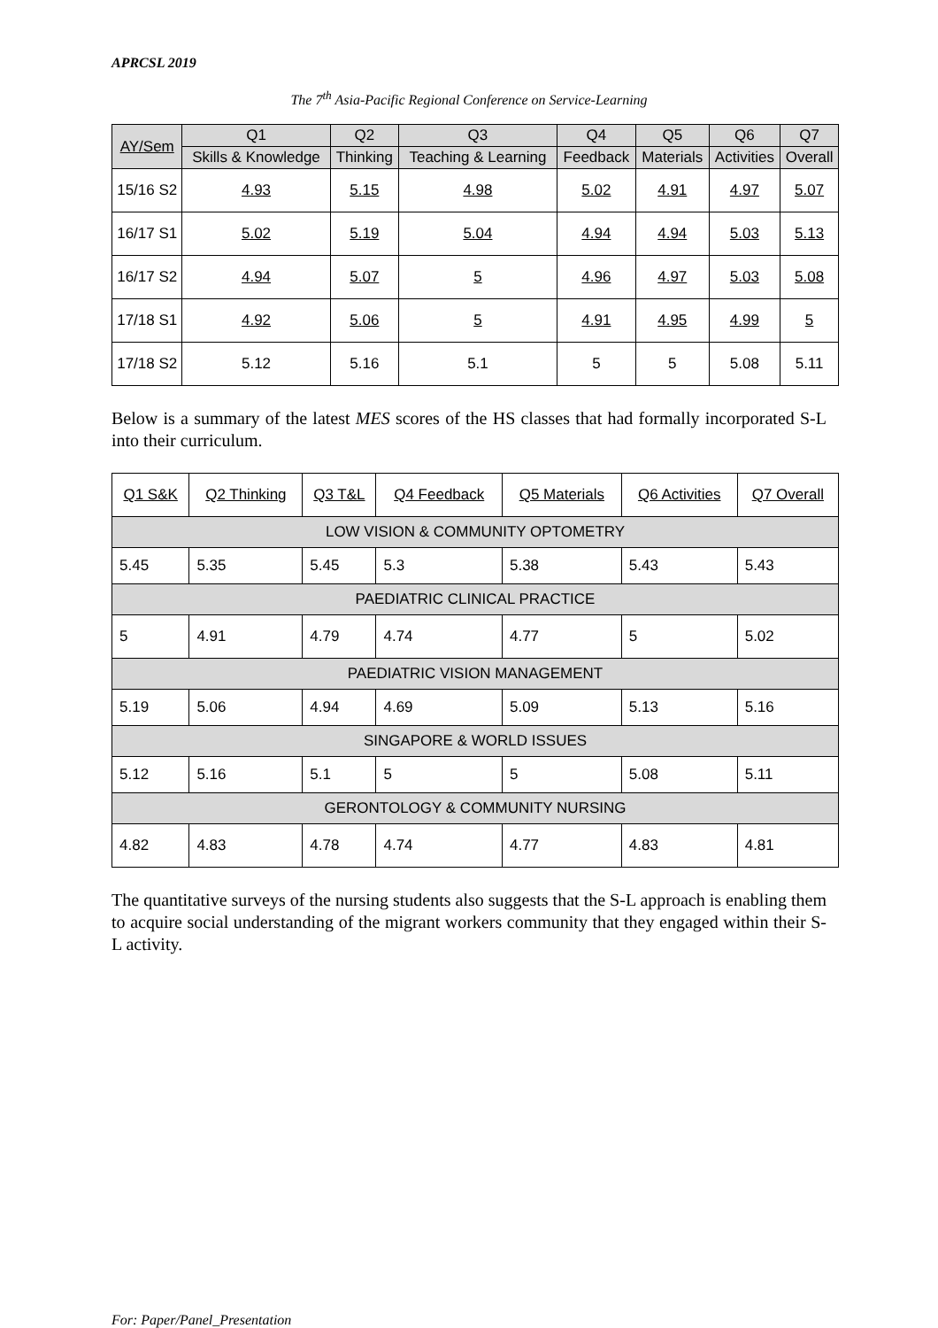APRCSL 2019
The 7<sup>th</sup> Asia-Pacific Regional Conference on Service-Learning
| AY/Sem | Q1 | Q2 | Q3 | Q4 | Q5 | Q6 | Q7 |
| --- | --- | --- | --- | --- | --- | --- | --- |
| | Skills & Knowledge | Thinking | Teaching & Learning | Feedback | Materials | Activities | Overall |
| 15/16 S2 | 4.93 | 5.15 | 4.98 | 5.02 | 4.91 | 4.97 | 5.07 |
| 16/17 S1 | 5.02 | 5.19 | 5.04 | 4.94 | 4.94 | 5.03 | 5.13 |
| 16/17 S2 | 4.94 | 5.07 | 5 | 4.96 | 4.97 | 5.03 | 5.08 |
| 17/18 S1 | 4.92 | 5.06 | 5 | 4.91 | 4.95 | 4.99 | 5 |
| 17/18 S2 | 5.12 | 5.16 | 5.1 | 5 | 5 | 5.08 | 5.11 |
Below is a summary of the latest MES scores of the HS classes that had formally incorporated S-L into their curriculum.
| Q1 S&K | Q2 Thinking | Q3 T&L | Q4 Feedback | Q5 Materials | Q6 Activities | Q7 Overall |
| --- | --- | --- | --- | --- | --- | --- |
| LOW VISION & COMMUNITY OPTOMETRY | | | | | | |
| 5.45 | 5.35 | 5.45 | 5.3 | 5.38 | 5.43 | 5.43 |
| PAEDIATRIC CLINICAL PRACTICE | | | | | | |
| 5 | 4.91 | 4.79 | 4.74 | 4.77 | 5 | 5.02 |
| PAEDIATRIC VISION MANAGEMENT | | | | | | |
| 5.19 | 5.06 | 4.94 | 4.69 | 5.09 | 5.13 | 5.16 |
| SINGAPORE & WORLD ISSUES | | | | | | |
| 5.12 | 5.16 | 5.1 | 5 | 5 | 5.08 | 5.11 |
| GERONTOLOGY & COMMUNITY NURSING | | | | | | |
| 4.82 | 4.83 | 4.78 | 4.74 | 4.77 | 4.83 | 4.81 |
The quantitative surveys of the nursing students also suggests that the S-L approach is enabling them to acquire social understanding of the migrant workers community that they engaged within their S-L activity.
For: Paper/Panel_Presentation